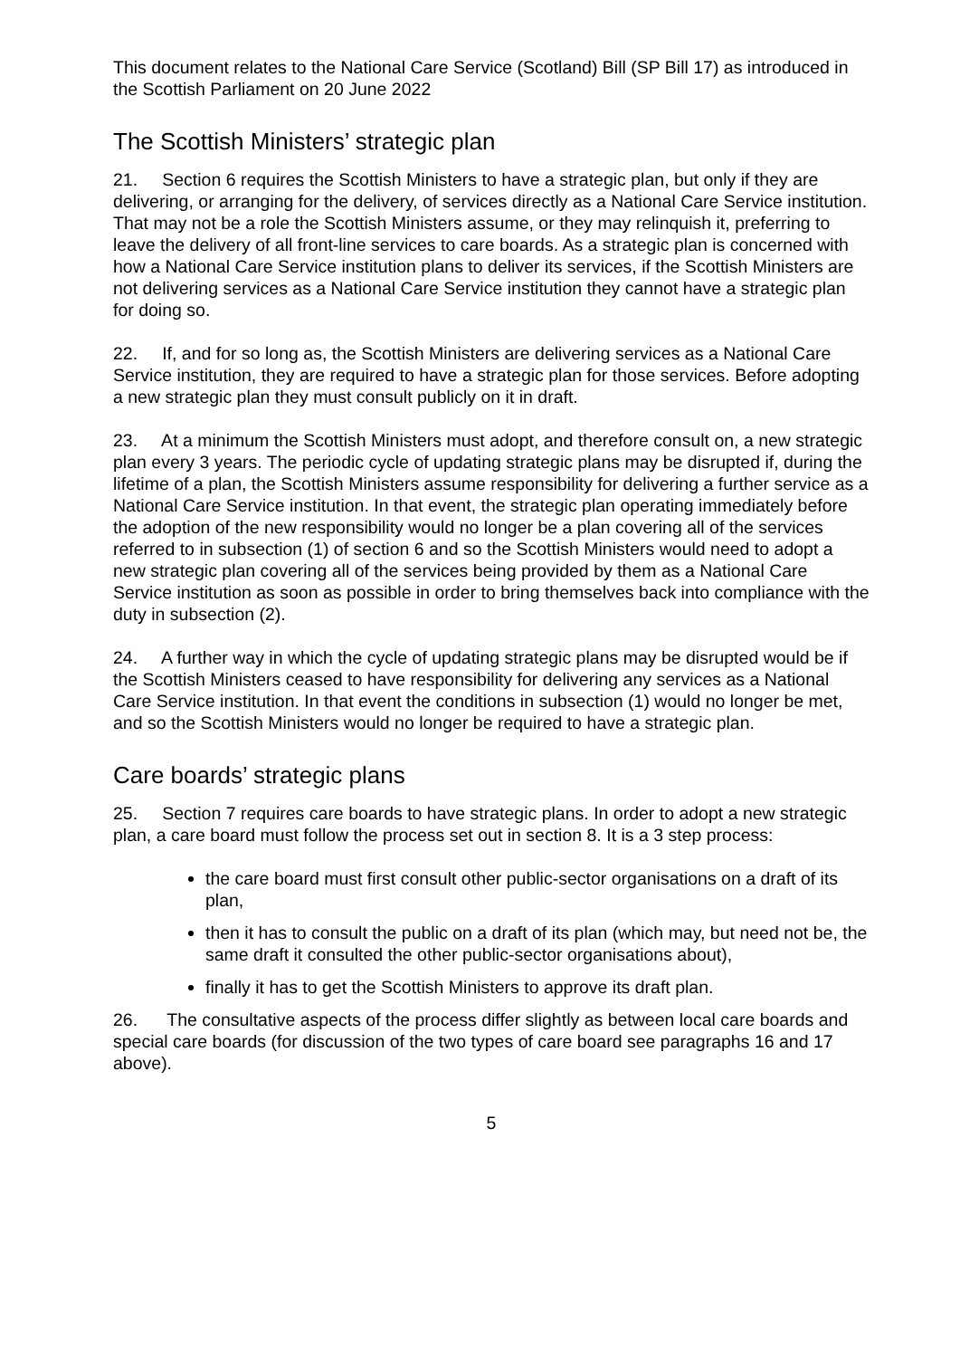This document relates to the National Care Service (Scotland) Bill (SP Bill 17) as introduced in the Scottish Parliament on 20 June 2022
The Scottish Ministers’ strategic plan
21. Section 6 requires the Scottish Ministers to have a strategic plan, but only if they are delivering, or arranging for the delivery, of services directly as a National Care Service institution. That may not be a role the Scottish Ministers assume, or they may relinquish it, preferring to leave the delivery of all front-line services to care boards. As a strategic plan is concerned with how a National Care Service institution plans to deliver its services, if the Scottish Ministers are not delivering services as a National Care Service institution they cannot have a strategic plan for doing so.
22. If, and for so long as, the Scottish Ministers are delivering services as a National Care Service institution, they are required to have a strategic plan for those services. Before adopting a new strategic plan they must consult publicly on it in draft.
23. At a minimum the Scottish Ministers must adopt, and therefore consult on, a new strategic plan every 3 years. The periodic cycle of updating strategic plans may be disrupted if, during the lifetime of a plan, the Scottish Ministers assume responsibility for delivering a further service as a National Care Service institution. In that event, the strategic plan operating immediately before the adoption of the new responsibility would no longer be a plan covering all of the services referred to in subsection (1) of section 6 and so the Scottish Ministers would need to adopt a new strategic plan covering all of the services being provided by them as a National Care Service institution as soon as possible in order to bring themselves back into compliance with the duty in subsection (2).
24. A further way in which the cycle of updating strategic plans may be disrupted would be if the Scottish Ministers ceased to have responsibility for delivering any services as a National Care Service institution. In that event the conditions in subsection (1) would no longer be met, and so the Scottish Ministers would no longer be required to have a strategic plan.
Care boards’ strategic plans
25. Section 7 requires care boards to have strategic plans. In order to adopt a new strategic plan, a care board must follow the process set out in section 8. It is a 3 step process:
the care board must first consult other public-sector organisations on a draft of its plan,
then it has to consult the public on a draft of its plan (which may, but need not be, the same draft it consulted the other public-sector organisations about),
finally it has to get the Scottish Ministers to approve its draft plan.
26. The consultative aspects of the process differ slightly as between local care boards and special care boards (for discussion of the two types of care board see paragraphs 16 and 17 above).
5